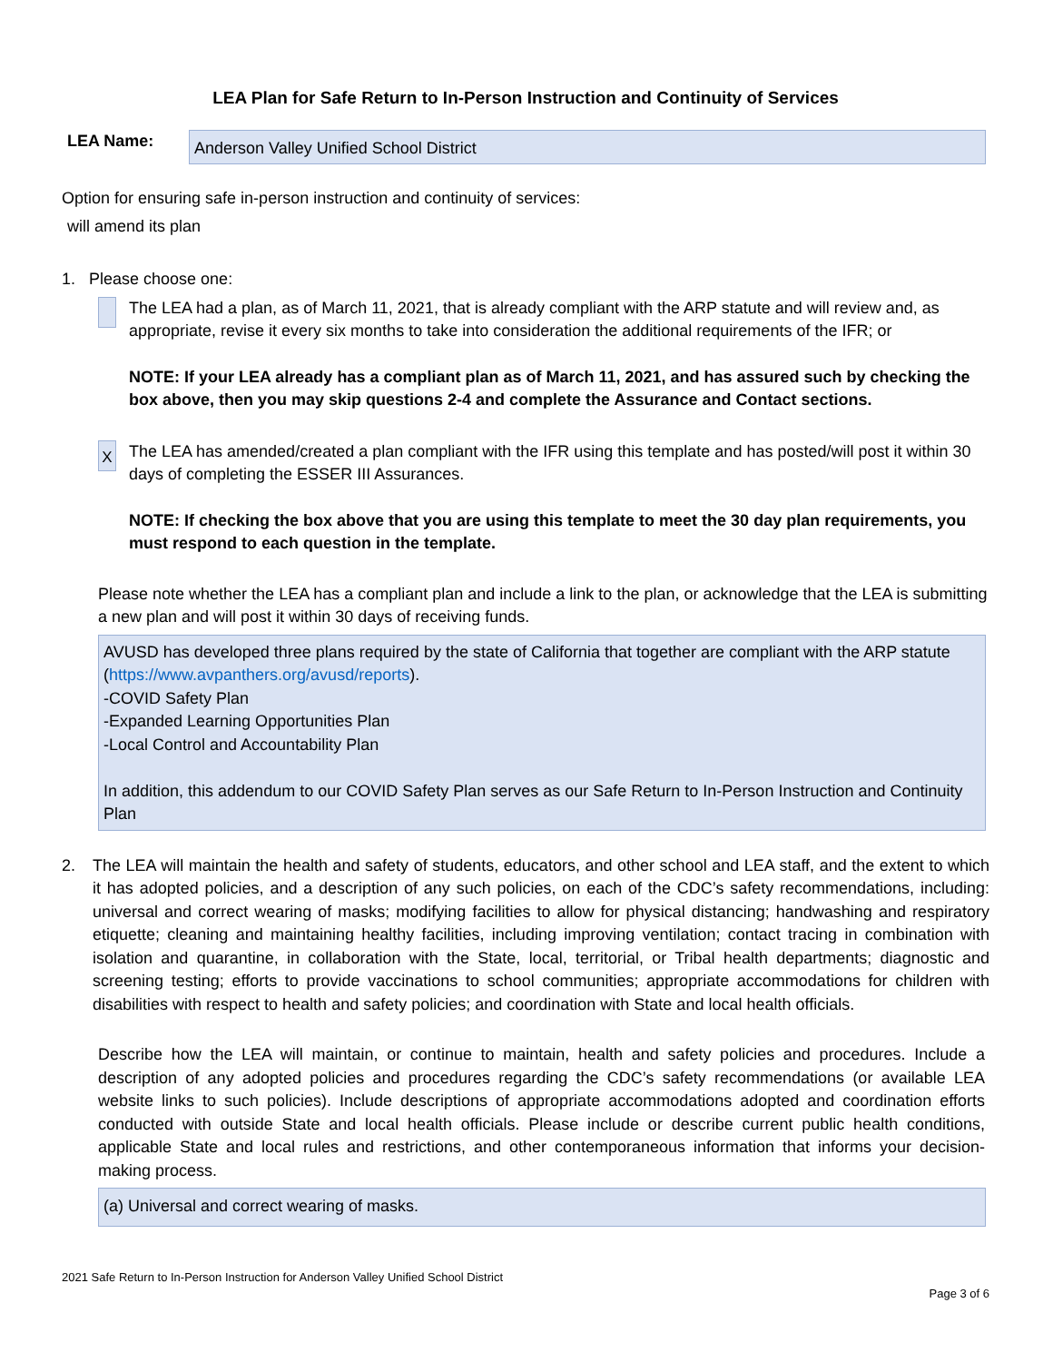LEA Plan for Safe Return to In-Person Instruction and Continuity of Services
LEA Name:
Anderson Valley Unified School District
Option for ensuring safe in-person instruction and continuity of services:
will amend its plan
1. Please choose one:
The LEA had a plan, as of March 11, 2021, that is already compliant with the ARP statute and will review and, as appropriate, revise it every six months to take into consideration the additional requirements of the IFR; or
NOTE: If your LEA already has a compliant plan as of March 11, 2021, and has assured such by checking the box above, then you may skip questions 2-4 and complete the Assurance and Contact sections.
X
The LEA has amended/created a plan compliant with the IFR using this template and has posted/will post it within 30 days of completing the ESSER III Assurances.
NOTE: If checking the box above that you are using this template to meet the 30 day plan requirements, you must respond to each question in the template.
Please note whether the LEA has a compliant plan and include a link to the plan, or acknowledge that the LEA is submitting a new plan and will post it within 30 days of receiving funds.
AVUSD has developed three plans required by the state of California that together are compliant with the ARP statute (https://www.avpanthers.org/avusd/reports).
-COVID Safety Plan
-Expanded Learning Opportunities Plan
-Local Control and Accountability Plan
In addition, this addendum to our COVID Safety Plan serves as our Safe Return to In-Person Instruction and Continuity Plan
2. The LEA will maintain the health and safety of students, educators, and other school and LEA staff, and the extent to which it has adopted policies, and a description of any such policies, on each of the CDC’s safety recommendations, including: universal and correct wearing of masks; modifying facilities to allow for physical distancing; handwashing and respiratory etiquette; cleaning and maintaining healthy facilities, including improving ventilation; contact tracing in combination with isolation and quarantine, in collaboration with the State, local, territorial, or Tribal health departments; diagnostic and screening testing; efforts to provide vaccinations to school communities; appropriate accommodations for children with disabilities with respect to health and safety policies; and coordination with State and local health officials.
Describe how the LEA will maintain, or continue to maintain, health and safety policies and procedures. Include a description of any adopted policies and procedures regarding the CDC’s safety recommendations (or available LEA website links to such policies). Include descriptions of appropriate accommodations adopted and coordination efforts conducted with outside State and local health officials. Please include or describe current public health conditions, applicable State and local rules and restrictions, and other contemporaneous information that informs your decision-making process.
(a) Universal and correct wearing of masks.
2021 Safe Return to In-Person Instruction for Anderson Valley Unified School District
Page 3 of 6